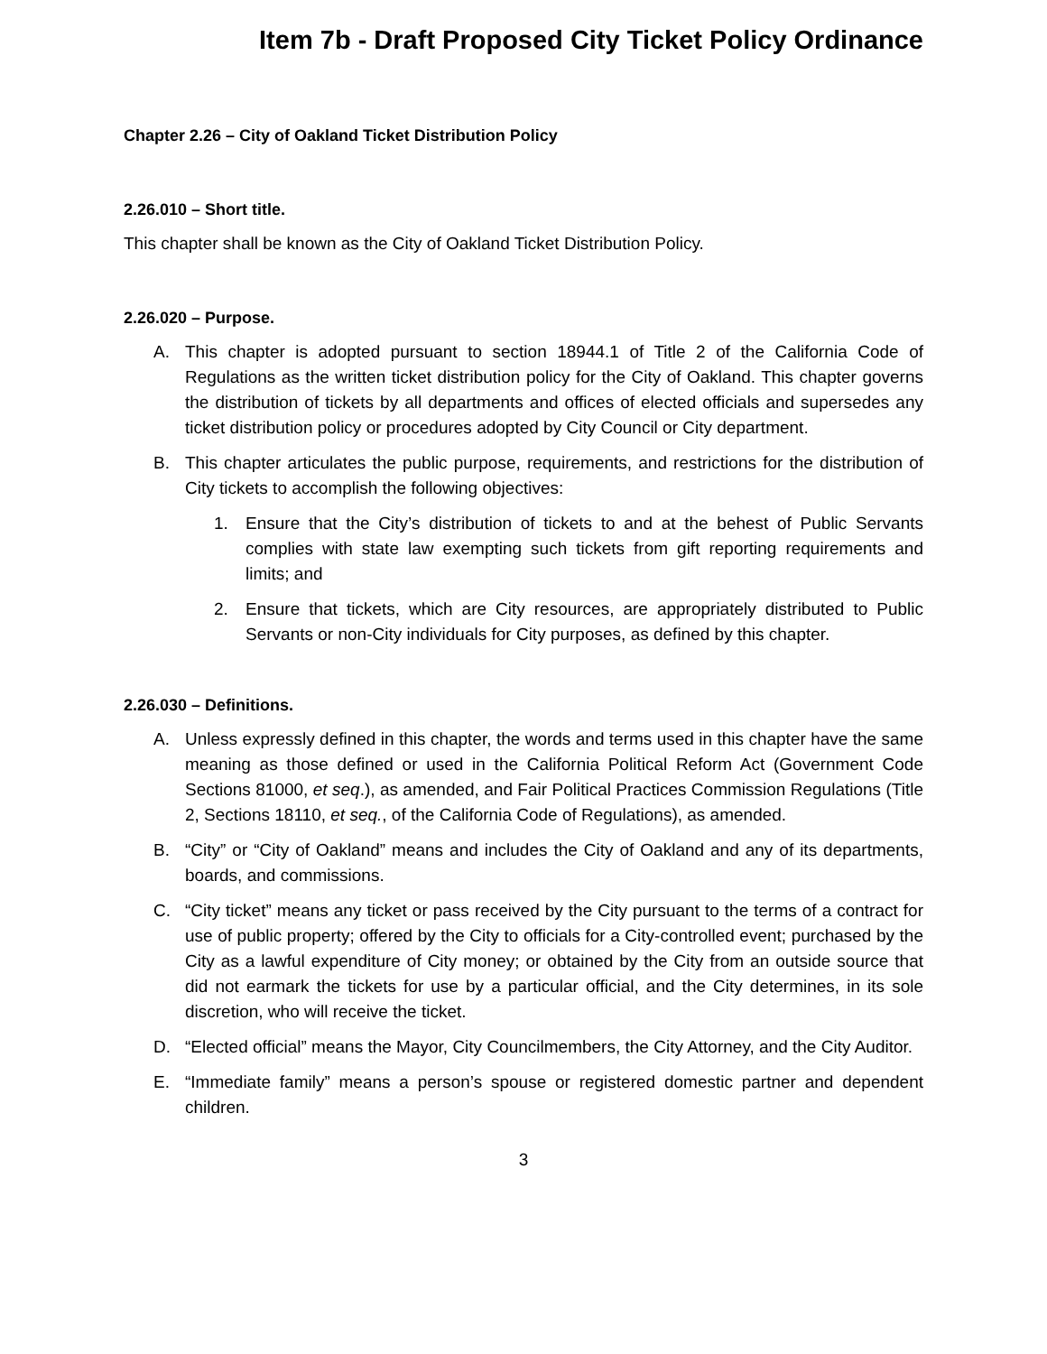Item 7b - Draft Proposed City Ticket Policy Ordinance
Chapter 2.26 – City of Oakland Ticket Distribution Policy
2.26.010 – Short title.
This chapter shall be known as the City of Oakland Ticket Distribution Policy.
2.26.020 – Purpose.
A. This chapter is adopted pursuant to section 18944.1 of Title 2 of the California Code of Regulations as the written ticket distribution policy for the City of Oakland. This chapter governs the distribution of tickets by all departments and offices of elected officials and supersedes any ticket distribution policy or procedures adopted by City Council or City department.
B. This chapter articulates the public purpose, requirements, and restrictions for the distribution of City tickets to accomplish the following objectives:
1. Ensure that the City’s distribution of tickets to and at the behest of Public Servants complies with state law exempting such tickets from gift reporting requirements and limits; and
2. Ensure that tickets, which are City resources, are appropriately distributed to Public Servants or non-City individuals for City purposes, as defined by this chapter.
2.26.030 – Definitions.
A. Unless expressly defined in this chapter, the words and terms used in this chapter have the same meaning as those defined or used in the California Political Reform Act (Government Code Sections 81000, et seq.), as amended, and Fair Political Practices Commission Regulations (Title 2, Sections 18110, et seq., of the California Code of Regulations), as amended.
B. “City” or “City of Oakland” means and includes the City of Oakland and any of its departments, boards, and commissions.
C. “City ticket” means any ticket or pass received by the City pursuant to the terms of a contract for use of public property; offered by the City to officials for a City-controlled event; purchased by the City as a lawful expenditure of City money; or obtained by the City from an outside source that did not earmark the tickets for use by a particular official, and the City determines, in its sole discretion, who will receive the ticket.
D. “Elected official” means the Mayor, City Councilmembers, the City Attorney, and the City Auditor.
E. “Immediate family” means a person’s spouse or registered domestic partner and dependent children.
3